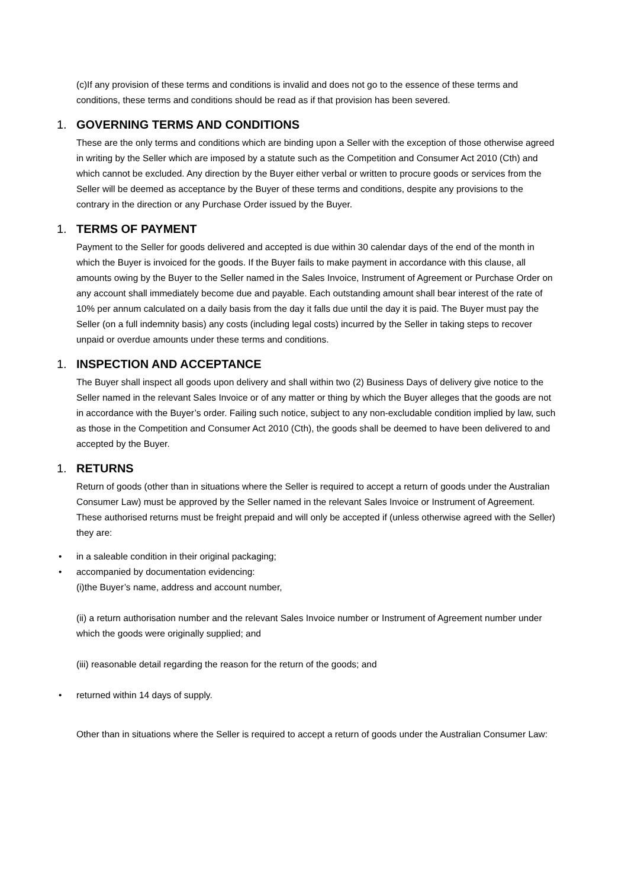(c)If any provision of these terms and conditions is invalid and does not go to the essence of these terms and conditions, these terms and conditions should be read as if that provision has been severed.
1. GOVERNING TERMS AND CONDITIONS
These are the only terms and conditions which are binding upon a Seller with the exception of those otherwise agreed in writing by the Seller which are imposed by a statute such as the Competition and Consumer Act 2010 (Cth) and which cannot be excluded. Any direction by the Buyer either verbal or written to procure goods or services from the Seller will be deemed as acceptance by the Buyer of these terms and conditions, despite any provisions to the contrary in the direction or any Purchase Order issued by the Buyer.
1. TERMS OF PAYMENT
Payment to the Seller for goods delivered and accepted is due within 30 calendar days of the end of the month in which the Buyer is invoiced for the goods. If the Buyer fails to make payment in accordance with this clause, all amounts owing by the Buyer to the Seller named in the Sales Invoice, Instrument of Agreement or Purchase Order on any account shall immediately become due and payable. Each outstanding amount shall bear interest of the rate of 10% per annum calculated on a daily basis from the day it falls due until the day it is paid. The Buyer must pay the Seller (on a full indemnity basis) any costs (including legal costs) incurred by the Seller in taking steps to recover unpaid or overdue amounts under these terms and conditions.
1. INSPECTION AND ACCEPTANCE
The Buyer shall inspect all goods upon delivery and shall within two (2) Business Days of delivery give notice to the Seller named in the relevant Sales Invoice or of any matter or thing by which the Buyer alleges that the goods are not in accordance with the Buyer’s order. Failing such notice, subject to any non-excludable condition implied by law, such as those in the Competition and Consumer Act 2010 (Cth), the goods shall be deemed to have been delivered to and accepted by the Buyer.
1. RETURNS
Return of goods (other than in situations where the Seller is required to accept a return of goods under the Australian Consumer Law) must be approved by the Seller named in the relevant Sales Invoice or Instrument of Agreement. These authorised returns must be freight prepaid and will only be accepted if (unless otherwise agreed with the Seller) they are:
• in a saleable condition in their original packaging;
• accompanied by documentation evidencing:
(i)the Buyer’s name, address and account number,
(ii) a return authorisation number and the relevant Sales Invoice number or Instrument of Agreement number under which the goods were originally supplied; and
(iii) reasonable detail regarding the reason for the return of the goods; and
• returned within 14 days of supply.
Other than in situations where the Seller is required to accept a return of goods under the Australian Consumer Law: